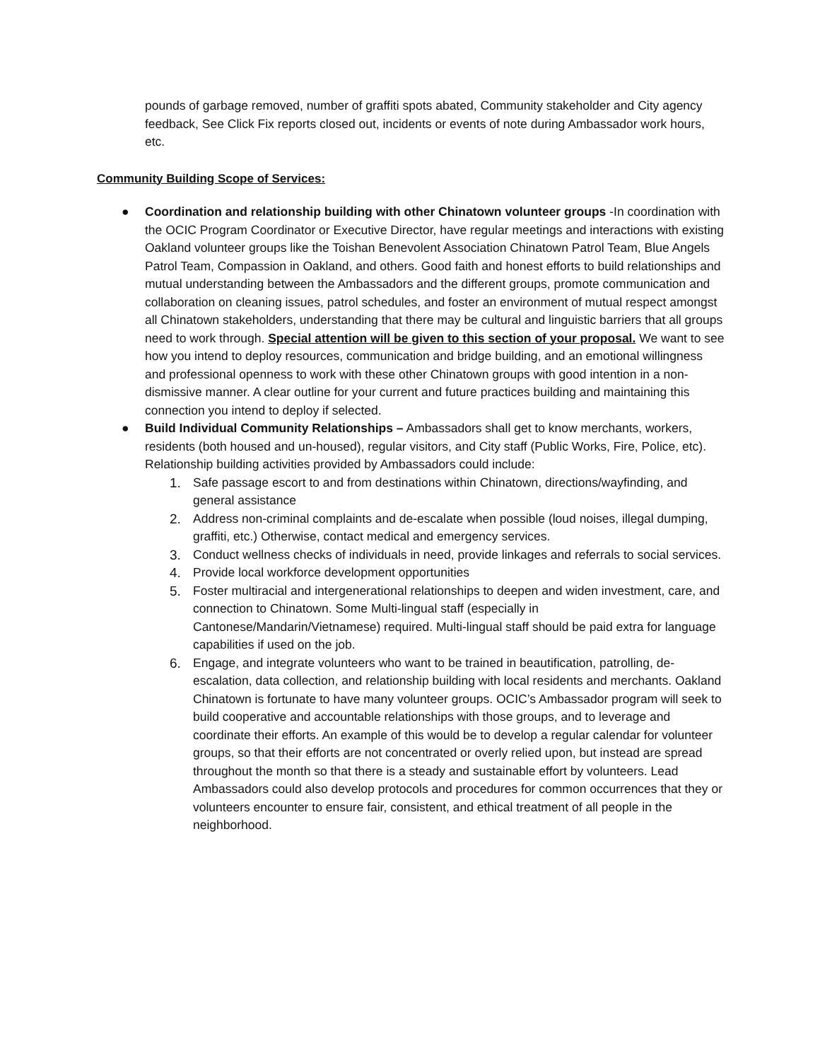pounds of garbage removed, number of graffiti spots abated, Community stakeholder and City agency feedback, See Click Fix reports closed out, incidents or events of note during Ambassador work hours, etc.
Community Building Scope of Services:
● Coordination and relationship building with other Chinatown volunteer groups -In coordination with the OCIC Program Coordinator or Executive Director, have regular meetings and interactions with existing Oakland volunteer groups like the Toishan Benevolent Association Chinatown Patrol Team, Blue Angels Patrol Team, Compassion in Oakland, and others. Good faith and honest efforts to build relationships and mutual understanding between the Ambassadors and the different groups, promote communication and collaboration on cleaning issues, patrol schedules, and foster an environment of mutual respect amongst all Chinatown stakeholders, understanding that there may be cultural and linguistic barriers that all groups need to work through. Special attention will be given to this section of your proposal. We want to see how you intend to deploy resources, communication and bridge building, and an emotional willingness and professional openness to work with these other Chinatown groups with good intention in a non-dismissive manner. A clear outline for your current and future practices building and maintaining this connection you intend to deploy if selected.
● Build Individual Community Relationships – Ambassadors shall get to know merchants, workers, residents (both housed and un-housed), regular visitors, and City staff (Public Works, Fire, Police, etc). Relationship building activities provided by Ambassadors could include:
1. Safe passage escort to and from destinations within Chinatown, directions/wayfinding, and general assistance
2. Address non-criminal complaints and de-escalate when possible (loud noises, illegal dumping, graffiti, etc.) Otherwise, contact medical and emergency services.
3. Conduct wellness checks of individuals in need, provide linkages and referrals to social services.
4. Provide local workforce development opportunities
5. Foster multiracial and intergenerational relationships to deepen and widen investment, care, and connection to Chinatown. Some Multi-lingual staff (especially in Cantonese/Mandarin/Vietnamese) required. Multi-lingual staff should be paid extra for language capabilities if used on the job.
6. Engage, and integrate volunteers who want to be trained in beautification, patrolling, de-escalation, data collection, and relationship building with local residents and merchants. Oakland Chinatown is fortunate to have many volunteer groups. OCIC’s Ambassador program will seek to build cooperative and accountable relationships with those groups, and to leverage and coordinate their efforts. An example of this would be to develop a regular calendar for volunteer groups, so that their efforts are not concentrated or overly relied upon, but instead are spread throughout the month so that there is a steady and sustainable effort by volunteers. Lead Ambassadors could also develop protocols and procedures for common occurrences that they or volunteers encounter to ensure fair, consistent, and ethical treatment of all people in the neighborhood.